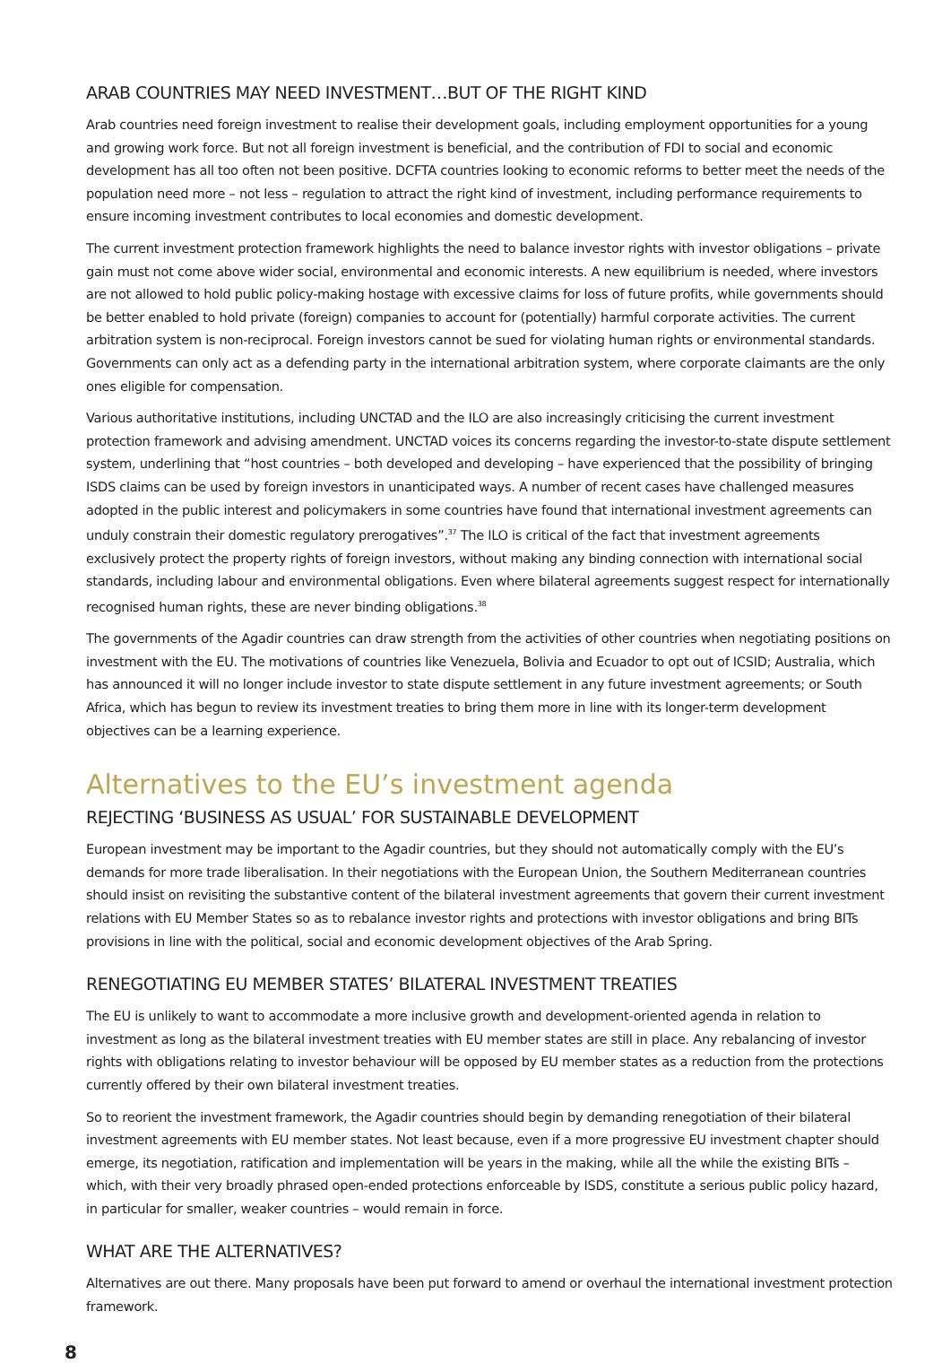ARAB COUNTRIES MAY NEED INVESTMENT…BUT OF THE RIGHT KIND
Arab countries need foreign investment to realise their development goals, including employment opportunities for a young and growing work force. But not all foreign investment is beneficial, and the contribution of FDI to social and economic development has all too often not been positive. DCFTA countries looking to economic reforms to better meet the needs of the population need more – not less – regulation to attract the right kind of investment, including performance requirements to ensure incoming investment contributes to local economies and domestic development.
The current investment protection framework highlights the need to balance investor rights with investor obligations – private gain must not come above wider social, environmental and economic interests. A new equilibrium is needed, where investors are not allowed to hold public policy-making hostage with excessive claims for loss of future profits, while governments should be better enabled to hold private (foreign) companies to account for (potentially) harmful corporate activities. The current arbitration system is non-reciprocal. Foreign investors cannot be sued for violating human rights or environmental standards. Governments can only act as a defending party in the international arbitration system, where corporate claimants are the only ones eligible for compensation.
Various authoritative institutions, including UNCTAD and the ILO are also increasingly criticising the current investment protection framework and advising amendment. UNCTAD voices its concerns regarding the investor-to-state dispute settlement system, underlining that “host countries – both developed and developing – have experienced that the possibility of bringing ISDS claims can be used by foreign investors in unanticipated ways. A number of recent cases have challenged measures adopted in the public interest and policymakers in some countries have found that international investment agreements can unduly constrain their domestic regulatory prerogatives”.<sup>37</sup> The ILO is critical of the fact that investment agreements exclusively protect the property rights of foreign investors, without making any binding connection with international social standards, including labour and environmental obligations. Even where bilateral agreements suggest respect for internationally recognised human rights, these are never binding obligations.<sup>38</sup>
The governments of the Agadir countries can draw strength from the activities of other countries when negotiating positions on investment with the EU. The motivations of countries like Venezuela, Bolivia and Ecuador to opt out of ICSID; Australia, which has announced it will no longer include investor to state dispute settlement in any future investment agreements; or South Africa, which has begun to review its investment treaties to bring them more in line with its longer-term development objectives can be a learning experience.
Alternatives to the EU’s investment agenda
REJECTING ‘BUSINESS AS USUAL’ FOR SUSTAINABLE DEVELOPMENT
European investment may be important to the Agadir countries, but they should not automatically comply with the EU’s demands for more trade liberalisation. In their negotiations with the European Union, the Southern Mediterranean countries should insist on revisiting the substantive content of the bilateral investment agreements that govern their current investment relations with EU Member States so as to rebalance investor rights and protections with investor obligations and bring BITs provisions in line with the political, social and economic development objectives of the Arab Spring.
RENEGOTIATING EU MEMBER STATES’ BILATERAL INVESTMENT TREATIES
The EU is unlikely to want to accommodate a more inclusive growth and development-oriented agenda in relation to investment as long as the bilateral investment treaties with EU member states are still in place. Any rebalancing of investor rights with obligations relating to investor behaviour will be opposed by EU member states as a reduction from the protections currently offered by their own bilateral investment treaties.
So to reorient the investment framework, the Agadir countries should begin by demanding renegotiation of their bilateral investment agreements with EU member states. Not least because, even if a more progressive EU investment chapter should emerge, its negotiation, ratification and implementation will be years in the making, while all the while the existing BITs – which, with their very broadly phrased open-ended protections enforceable by ISDS, constitute a serious public policy hazard, in particular for smaller, weaker countries – would remain in force.
WHAT ARE THE ALTERNATIVES?
Alternatives are out there. Many proposals have been put forward to amend or overhaul the international investment protection framework.
8